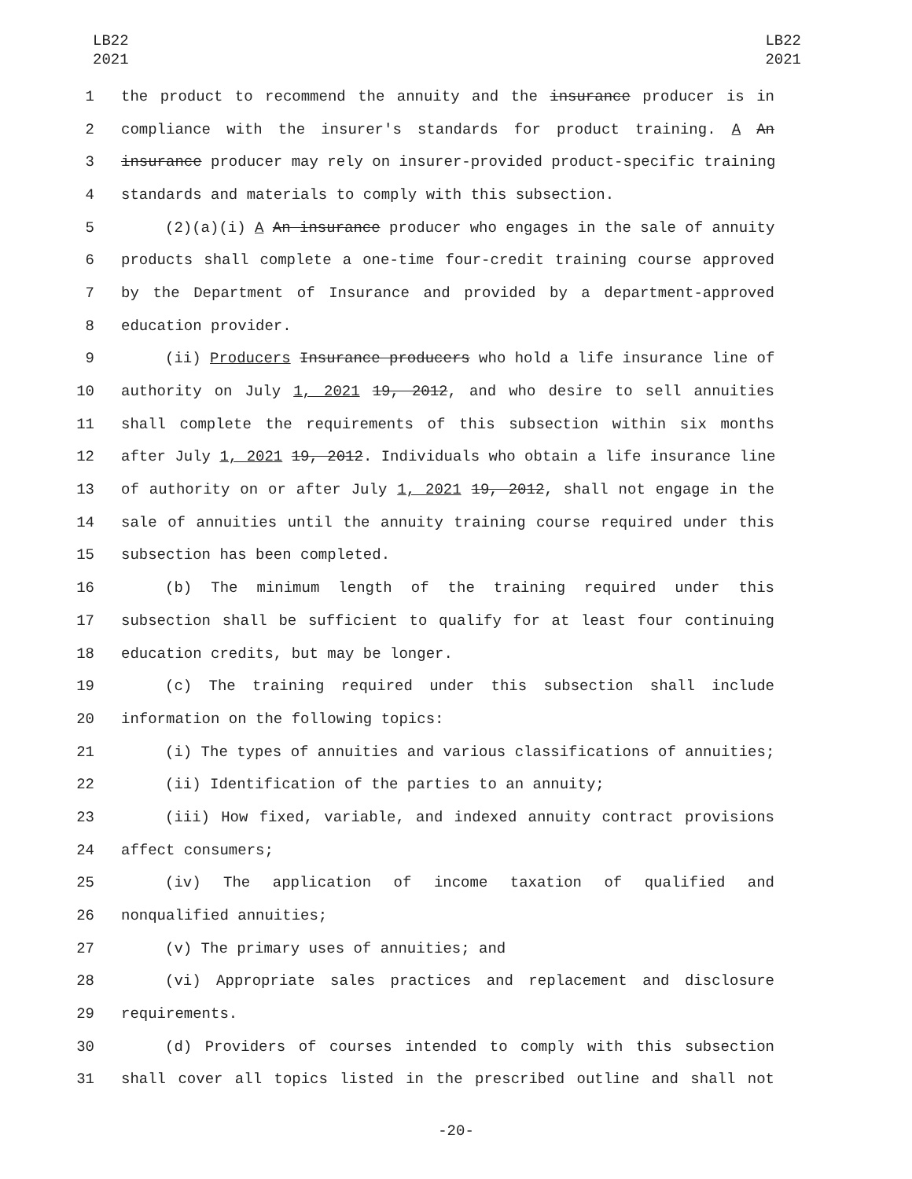LB22
2021
LB22
2021
1 the product to recommend the annuity and the insurance producer is in
2 compliance with the insurer's standards for product training. A An
3 insurance producer may rely on insurer-provided product-specific training
4 standards and materials to comply with this subsection.
5 (2)(a)(i) A An insurance producer who engages in the sale of annuity
6 products shall complete a one-time four-credit training course approved
7 by the Department of Insurance and provided by a department-approved
8 education provider.
9 (ii) Producers Insurance producers who hold a life insurance line of
10 authority on July 1, 2021 19, 2012, and who desire to sell annuities
11 shall complete the requirements of this subsection within six months
12 after July 1, 2021 19, 2012. Individuals who obtain a life insurance line
13 of authority on or after July 1, 2021 19, 2012, shall not engage in the
14 sale of annuities until the annuity training course required under this
15 subsection has been completed.
16 (b) The minimum length of the training required under this
17 subsection shall be sufficient to qualify for at least four continuing
18 education credits, but may be longer.
19 (c) The training required under this subsection shall include
20 information on the following topics:
21 (i) The types of annuities and various classifications of annuities;
22 (ii) Identification of the parties to an annuity;
23 (iii) How fixed, variable, and indexed annuity contract provisions
24 affect consumers;
25 (iv) The application of income taxation of qualified and
26 nonqualified annuities;
27 (v) The primary uses of annuities; and
28 (vi) Appropriate sales practices and replacement and disclosure
29 requirements.
30 (d) Providers of courses intended to comply with this subsection
31 shall cover all topics listed in the prescribed outline and shall not
-20-